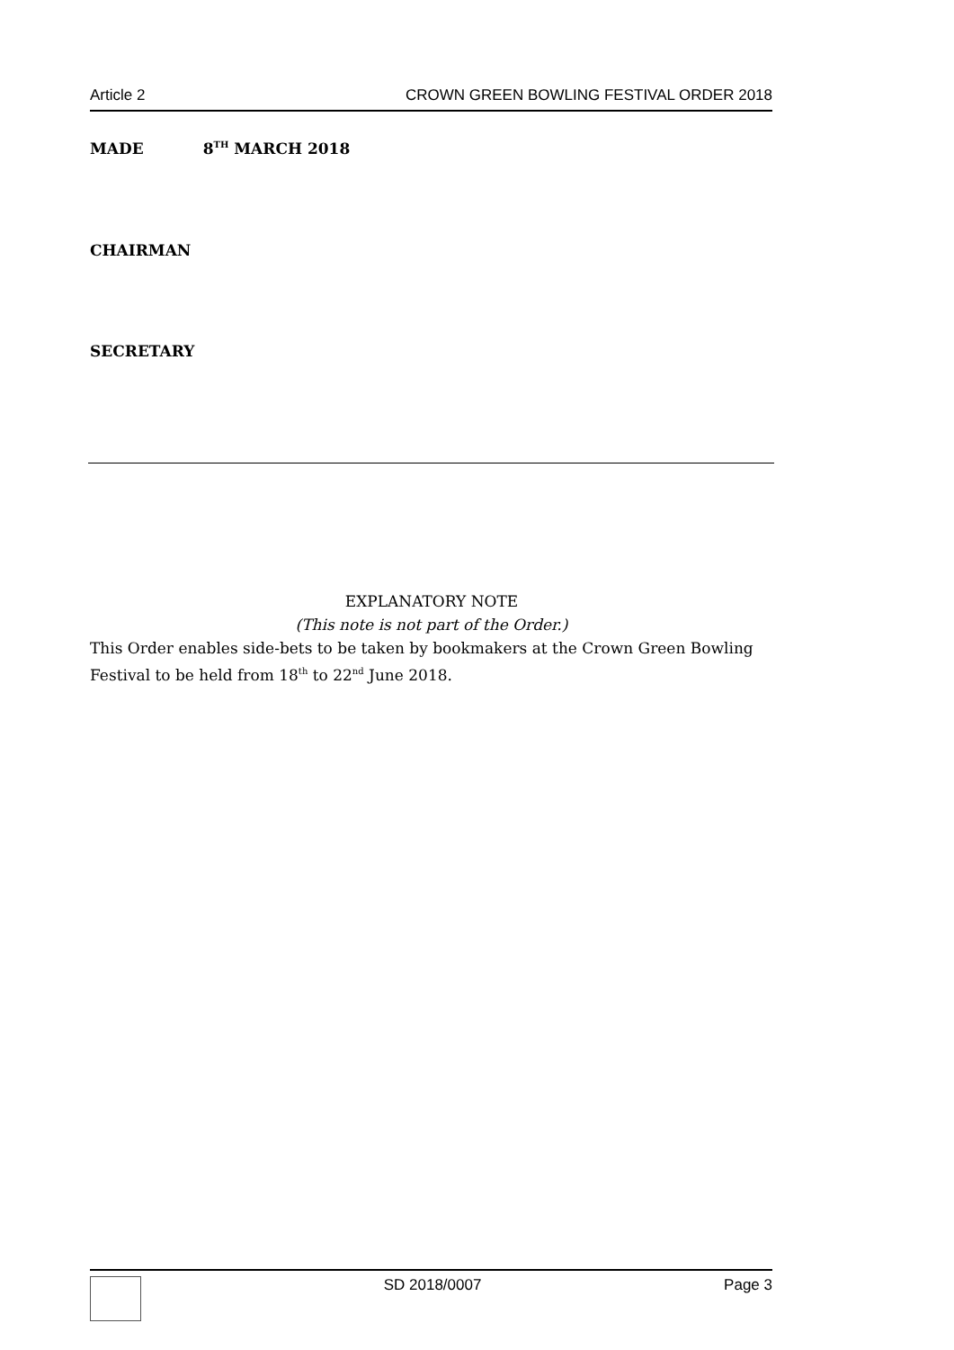Article 2 CROWN GREEN BOWLING FESTIVAL ORDER 2018
MADE 8<sup>TH</sup> MARCH 2018
CHAIRMAN
SECRETARY
EXPLANATORY NOTE
(This note is not part of the Order.)
This Order enables side-bets to be taken by bookmakers at the Crown Green Bowling Festival to be held from 18<sup>th</sup> to 22<sup>nd</sup> June 2018.
SD 2018/0007 Page 3